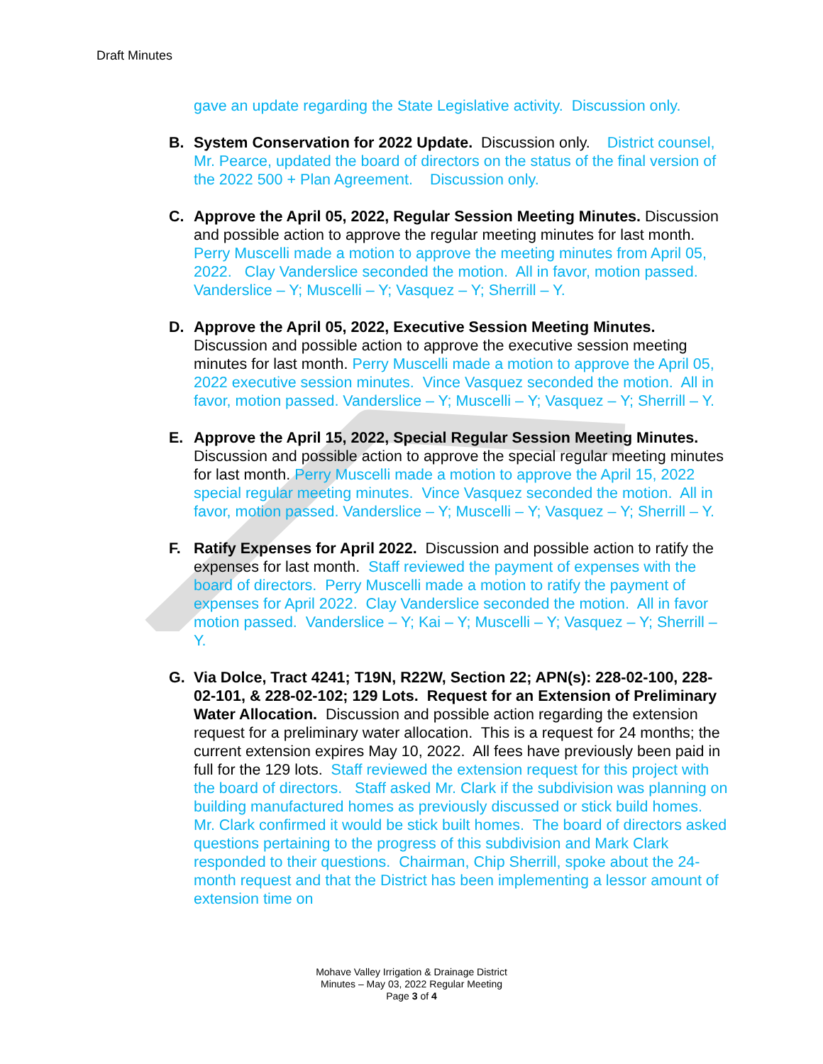Draft Minutes
gave an update regarding the State Legislative activity. Discussion only.
B. System Conservation for 2022 Update. Discussion only. District counsel, Mr. Pearce, updated the board of directors on the status of the final version of the 2022 500 + Plan Agreement. Discussion only.
C. Approve the April 05, 2022, Regular Session Meeting Minutes. Discussion and possible action to approve the regular meeting minutes for last month. Perry Muscelli made a motion to approve the meeting minutes from April 05, 2022. Clay Vanderslice seconded the motion. All in favor, motion passed. Vanderslice – Y; Muscelli – Y; Vasquez – Y; Sherrill – Y.
D. Approve the April 05, 2022, Executive Session Meeting Minutes. Discussion and possible action to approve the executive session meeting minutes for last month. Perry Muscelli made a motion to approve the April 05, 2022 executive session minutes. Vince Vasquez seconded the motion. All in favor, motion passed. Vanderslice – Y; Muscelli – Y; Vasquez – Y; Sherrill – Y.
E. Approve the April 15, 2022, Special Regular Session Meeting Minutes. Discussion and possible action to approve the special regular meeting minutes for last month. Perry Muscelli made a motion to approve the April 15, 2022 special regular meeting minutes. Vince Vasquez seconded the motion. All in favor, motion passed. Vanderslice – Y; Muscelli – Y; Vasquez – Y; Sherrill – Y.
F. Ratify Expenses for April 2022. Discussion and possible action to ratify the expenses for last month. Staff reviewed the payment of expenses with the board of directors. Perry Muscelli made a motion to ratify the payment of expenses for April 2022. Clay Vanderslice seconded the motion. All in favor motion passed. Vanderslice – Y; Kai – Y; Muscelli – Y; Vasquez – Y; Sherrill – Y.
G. Via Dolce, Tract 4241; T19N, R22W, Section 22; APN(s): 228-02-100, 228-02-101, & 228-02-102; 129 Lots. Request for an Extension of Preliminary Water Allocation. Discussion and possible action regarding the extension request for a preliminary water allocation. This is a request for 24 months; the current extension expires May 10, 2022. All fees have previously been paid in full for the 129 lots. Staff reviewed the extension request for this project with the board of directors. Staff asked Mr. Clark if the subdivision was planning on building manufactured homes as previously discussed or stick build homes. Mr. Clark confirmed it would be stick built homes. The board of directors asked questions pertaining to the progress of this subdivision and Mark Clark responded to their questions. Chairman, Chip Sherrill, spoke about the 24-month request and that the District has been implementing a lessor amount of extension time on
Mohave Valley Irrigation & Drainage District
Minutes – May 03, 2022 Regular Meeting
Page 3 of 4